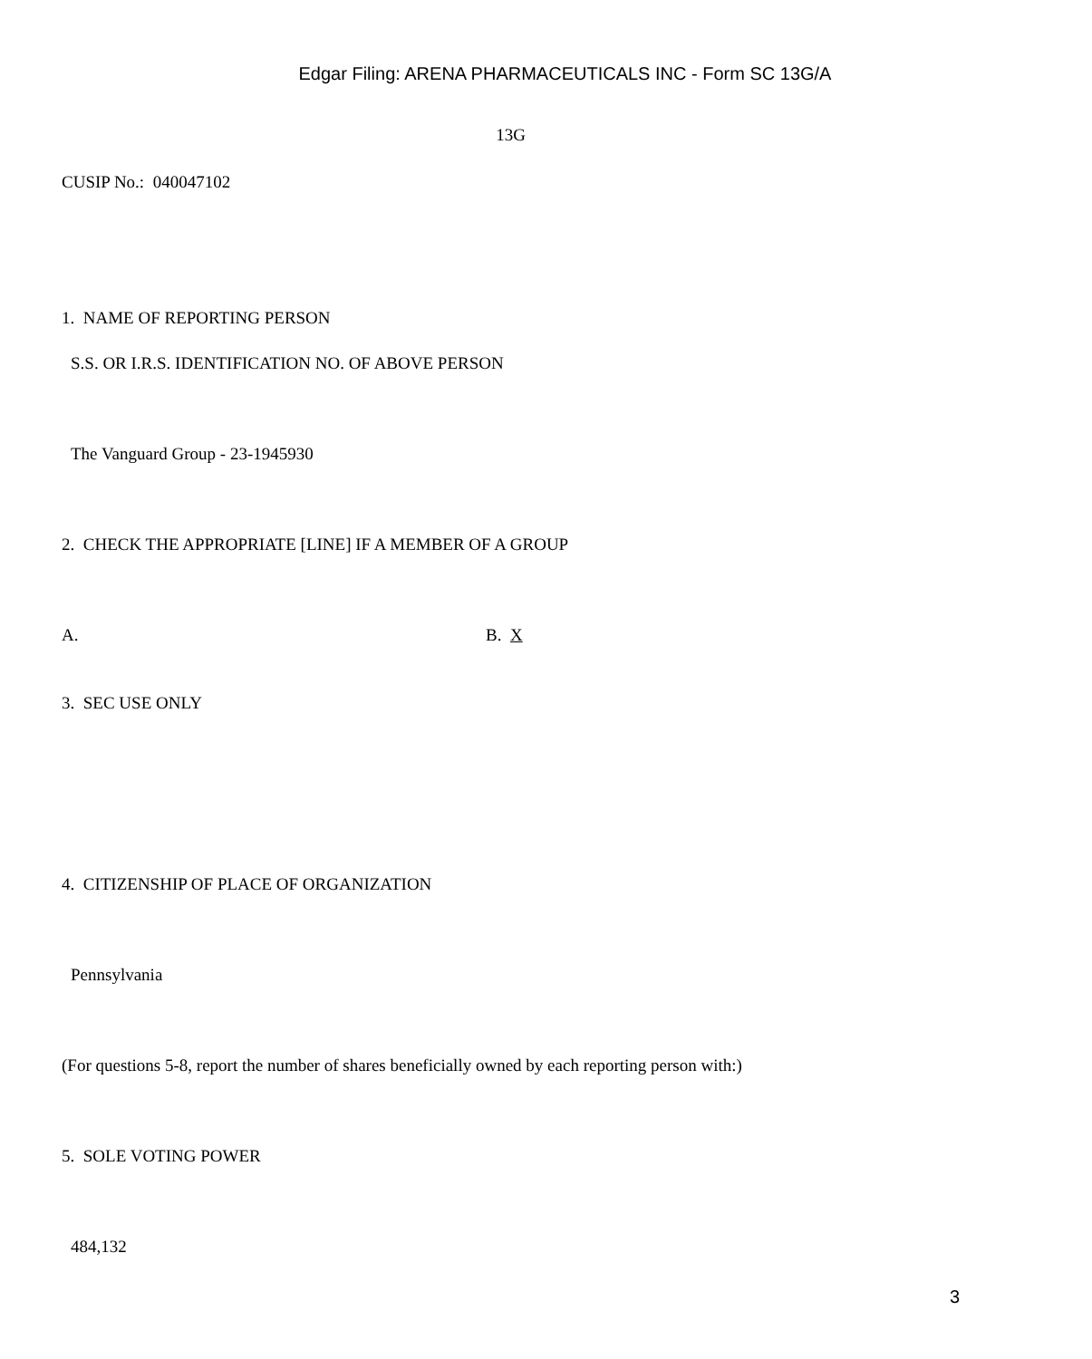Edgar Filing: ARENA PHARMACEUTICALS INC - Form SC 13G/A
13G
CUSIP No.: 040047102
1. NAME OF REPORTING PERSON
S.S. OR I.R.S. IDENTIFICATION NO. OF ABOVE PERSON
The Vanguard Group - 23-1945930
2. CHECK THE APPROPRIATE [LINE] IF A MEMBER OF A GROUP
A. B. X
3. SEC USE ONLY
4. CITIZENSHIP OF PLACE OF ORGANIZATION
Pennsylvania
(For questions 5-8, report the number of shares beneficially owned by each reporting person with:)
5. SOLE VOTING POWER
484,132
3